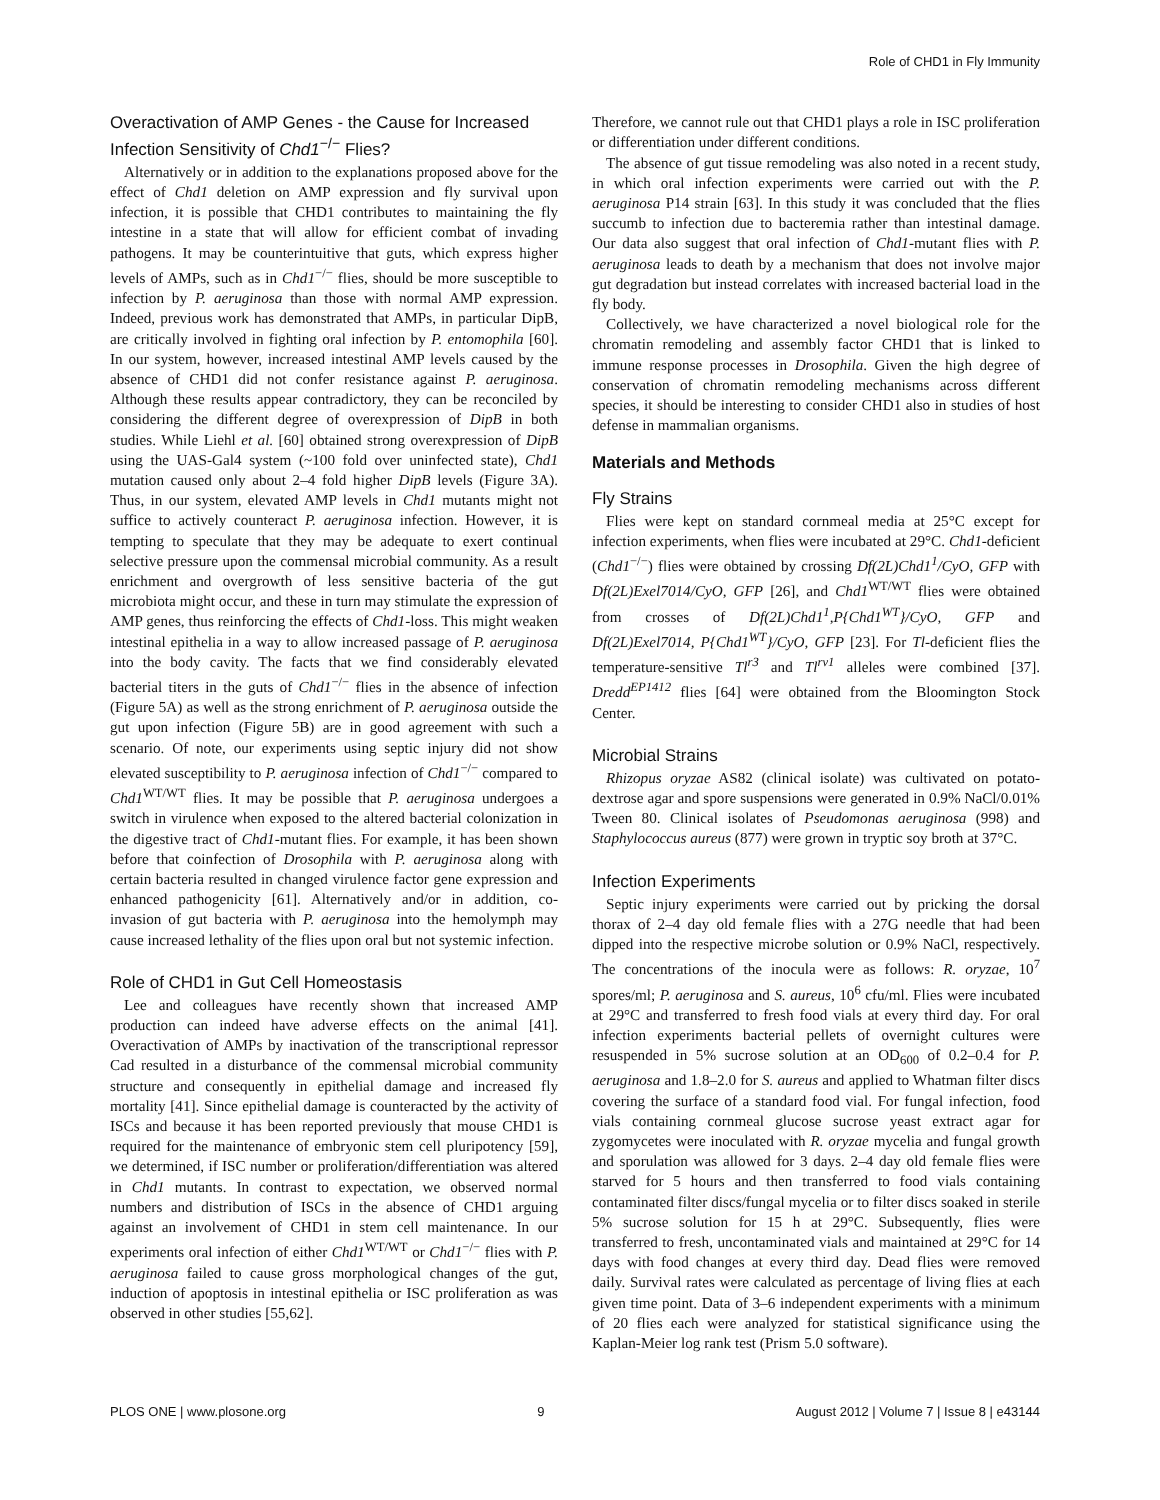Role of CHD1 in Fly Immunity
Overactivation of AMP Genes - the Cause for Increased Infection Sensitivity of Chd1<sup>−/−</sup> Flies?
Alternatively or in addition to the explanations proposed above for the effect of Chd1 deletion on AMP expression and fly survival upon infection, it is possible that CHD1 contributes to maintaining the fly intestine in a state that will allow for efficient combat of invading pathogens. It may be counterintuitive that guts, which express higher levels of AMPs, such as in Chd1<sup>−/−</sup> flies, should be more susceptible to infection by P. aeruginosa than those with normal AMP expression. Indeed, previous work has demonstrated that AMPs, in particular DipB, are critically involved in fighting oral infection by P. entomophila [60]. In our system, however, increased intestinal AMP levels caused by the absence of CHD1 did not confer resistance against P. aeruginosa. Although these results appear contradictory, they can be reconciled by considering the different degree of overexpression of DipB in both studies. While Liehl et al. [60] obtained strong overexpression of DipB using the UAS-Gal4 system (~100 fold over uninfected state), Chd1 mutation caused only about 2–4 fold higher DipB levels (Figure 3A). Thus, in our system, elevated AMP levels in Chd1 mutants might not suffice to actively counteract P. aeruginosa infection. However, it is tempting to speculate that they may be adequate to exert continual selective pressure upon the commensal microbial community. As a result enrichment and overgrowth of less sensitive bacteria of the gut microbiota might occur, and these in turn may stimulate the expression of AMP genes, thus reinforcing the effects of Chd1-loss. This might weaken intestinal epithelia in a way to allow increased passage of P. aeruginosa into the body cavity. The facts that we find considerably elevated bacterial titers in the guts of Chd1<sup>−/−</sup> flies in the absence of infection (Figure 5A) as well as the strong enrichment of P. aeruginosa outside the gut upon infection (Figure 5B) are in good agreement with such a scenario. Of note, our experiments using septic injury did not show elevated susceptibility to P. aeruginosa infection of Chd1<sup>−/−</sup> compared to Chd1<sup>WT/WT</sup> flies. It may be possible that P. aeruginosa undergoes a switch in virulence when exposed to the altered bacterial colonization in the digestive tract of Chd1-mutant flies. For example, it has been shown before that coinfection of Drosophila with P. aeruginosa along with certain bacteria resulted in changed virulence factor gene expression and enhanced pathogenicity [61]. Alternatively and/or in addition, co-invasion of gut bacteria with P. aeruginosa into the hemolymph may cause increased lethality of the flies upon oral but not systemic infection.
Role of CHD1 in Gut Cell Homeostasis
Lee and colleagues have recently shown that increased AMP production can indeed have adverse effects on the animal [41]. Overactivation of AMPs by inactivation of the transcriptional repressor Cad resulted in a disturbance of the commensal microbial community structure and consequently in epithelial damage and increased fly mortality [41]. Since epithelial damage is counteracted by the activity of ISCs and because it has been reported previously that mouse CHD1 is required for the maintenance of embryonic stem cell pluripotency [59], we determined, if ISC number or proliferation/differentiation was altered in Chd1 mutants. In contrast to expectation, we observed normal numbers and distribution of ISCs in the absence of CHD1 arguing against an involvement of CHD1 in stem cell maintenance. In our experiments oral infection of either Chd1<sup>WT/WT</sup> or Chd1<sup>−/−</sup> flies with P. aeruginosa failed to cause gross morphological changes of the gut, induction of apoptosis in intestinal epithelia or ISC proliferation as was observed in other studies [55,62].
Therefore, we cannot rule out that CHD1 plays a role in ISC proliferation or differentiation under different conditions.
The absence of gut tissue remodeling was also noted in a recent study, in which oral infection experiments were carried out with the P. aeruginosa P14 strain [63]. In this study it was concluded that the flies succumb to infection due to bacteremia rather than intestinal damage. Our data also suggest that oral infection of Chd1-mutant flies with P. aeruginosa leads to death by a mechanism that does not involve major gut degradation but instead correlates with increased bacterial load in the fly body.
Collectively, we have characterized a novel biological role for the chromatin remodeling and assembly factor CHD1 that is linked to immune response processes in Drosophila. Given the high degree of conservation of chromatin remodeling mechanisms across different species, it should be interesting to consider CHD1 also in studies of host defense in mammalian organisms.
Materials and Methods
Fly Strains
Flies were kept on standard cornmeal media at 25°C except for infection experiments, when flies were incubated at 29°C. Chd1-deficient (Chd1<sup>−/−</sup>) flies were obtained by crossing Df(2L)Chd1<sup>1</sup>/CyO, GFP with Df(2L)Exel7014/CyO, GFP [26], and Chd1<sup>WT/WT</sup> flies were obtained from crosses of Df(2L)Chd1<sup>1</sup>,P{Chd1<sup>WT</sup>}/CyO, GFP and Df(2L)Exel7014, P{Chd1<sup>WT</sup>}/CyO, GFP [23]. For Tl-deficient flies the temperature-sensitive Tl<sup>r3</sup> and Tl<sup>rv1</sup> alleles were combined [37]. Dredd<sup>EP1412</sup> flies [64] were obtained from the Bloomington Stock Center.
Microbial Strains
Rhizopus oryzae AS82 (clinical isolate) was cultivated on potato-dextrose agar and spore suspensions were generated in 0.9% NaCl/0.01% Tween 80. Clinical isolates of Pseudomonas aeruginosa (998) and Staphylococcus aureus (877) were grown in tryptic soy broth at 37°C.
Infection Experiments
Septic injury experiments were carried out by pricking the dorsal thorax of 2–4 day old female flies with a 27G needle that had been dipped into the respective microbe solution or 0.9% NaCl, respectively. The concentrations of the inocula were as follows: R. oryzae, 10<sup>7</sup> spores/ml; P. aeruginosa and S. aureus, 10<sup>6</sup> cfu/ml. Flies were incubated at 29°C and transferred to fresh food vials at every third day. For oral infection experiments bacterial pellets of overnight cultures were resuspended in 5% sucrose solution at an OD<sub>600</sub> of 0.2–0.4 for P. aeruginosa and 1.8–2.0 for S. aureus and applied to Whatman filter discs covering the surface of a standard food vial. For fungal infection, food vials containing cornmeal glucose sucrose yeast extract agar for zygomycetes were inoculated with R. oryzae mycelia and fungal growth and sporulation was allowed for 3 days. 2–4 day old female flies were starved for 5 hours and then transferred to food vials containing contaminated filter discs/fungal mycelia or to filter discs soaked in sterile 5% sucrose solution for 15 h at 29°C. Subsequently, flies were transferred to fresh, uncontaminated vials and maintained at 29°C for 14 days with food changes at every third day. Dead flies were removed daily. Survival rates were calculated as percentage of living flies at each given time point. Data of 3–6 independent experiments with a minimum of 20 flies each were analyzed for statistical significance using the Kaplan-Meier log rank test (Prism 5.0 software).
PLOS ONE | www.plosone.org 9 August 2012 | Volume 7 | Issue 8 | e43144